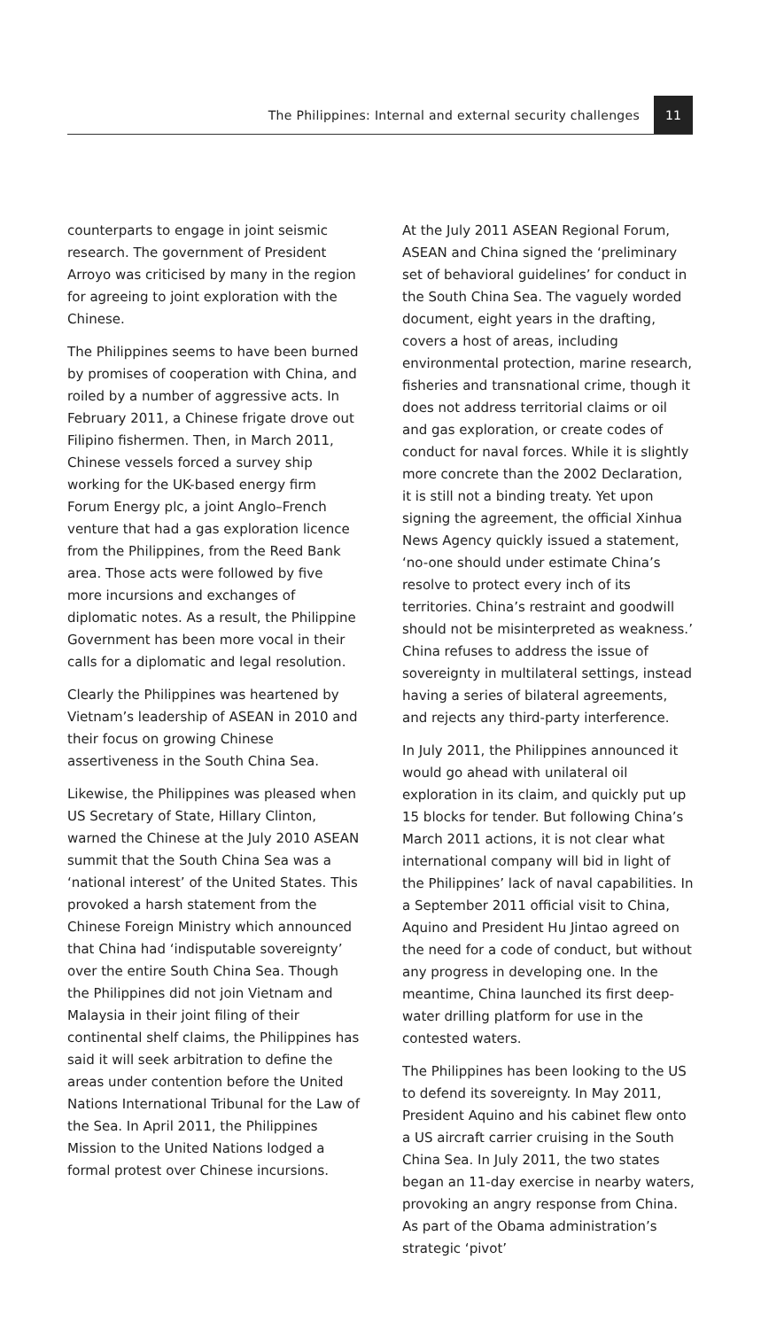The Philippines: Internal and external security challenges 11
counterparts to engage in joint seismic research. The government of President Arroyo was criticised by many in the region for agreeing to joint exploration with the Chinese.
The Philippines seems to have been burned by promises of cooperation with China, and roiled by a number of aggressive acts. In February 2011, a Chinese frigate drove out Filipino fishermen. Then, in March 2011, Chinese vessels forced a survey ship working for the UK-based energy firm Forum Energy plc, a joint Anglo–French venture that had a gas exploration licence from the Philippines, from the Reed Bank area. Those acts were followed by five more incursions and exchanges of diplomatic notes. As a result, the Philippine Government has been more vocal in their calls for a diplomatic and legal resolution.
Clearly the Philippines was heartened by Vietnam’s leadership of ASEAN in 2010 and their focus on growing Chinese assertiveness in the South China Sea.
Likewise, the Philippines was pleased when US Secretary of State, Hillary Clinton, warned the Chinese at the July 2010 ASEAN summit that the South China Sea was a ‘national interest’ of the United States. This provoked a harsh statement from the Chinese Foreign Ministry which announced that China had ‘indisputable sovereignty’ over the entire South China Sea. Though the Philippines did not join Vietnam and Malaysia in their joint filing of their continental shelf claims, the Philippines has said it will seek arbitration to define the areas under contention before the United Nations International Tribunal for the Law of the Sea. In April 2011, the Philippines Mission to the United Nations lodged a formal protest over Chinese incursions.
At the July 2011 ASEAN Regional Forum, ASEAN and China signed the ‘preliminary set of behavioral guidelines’ for conduct in the South China Sea. The vaguely worded document, eight years in the drafting, covers a host of areas, including environmental protection, marine research, fisheries and transnational crime, though it does not address territorial claims or oil and gas exploration, or create codes of conduct for naval forces. While it is slightly more concrete than the 2002 Declaration, it is still not a binding treaty. Yet upon signing the agreement, the official Xinhua News Agency quickly issued a statement, ‘no-one should under estimate China’s resolve to protect every inch of its territories. China’s restraint and goodwill should not be misinterpreted as weakness.’ China refuses to address the issue of sovereignty in multilateral settings, instead having a series of bilateral agreements, and rejects any third-party interference.
In July 2011, the Philippines announced it would go ahead with unilateral oil exploration in its claim, and quickly put up 15 blocks for tender. But following China’s March 2011 actions, it is not clear what international company will bid in light of the Philippines’ lack of naval capabilities. In a September 2011 official visit to China, Aquino and President Hu Jintao agreed on the need for a code of conduct, but without any progress in developing one. In the meantime, China launched its first deep-water drilling platform for use in the contested waters.
The Philippines has been looking to the US to defend its sovereignty. In May 2011, President Aquino and his cabinet flew onto a US aircraft carrier cruising in the South China Sea. In July 2011, the two states began an 11-day exercise in nearby waters, provoking an angry response from China. As part of the Obama administration’s strategic ‘pivot’